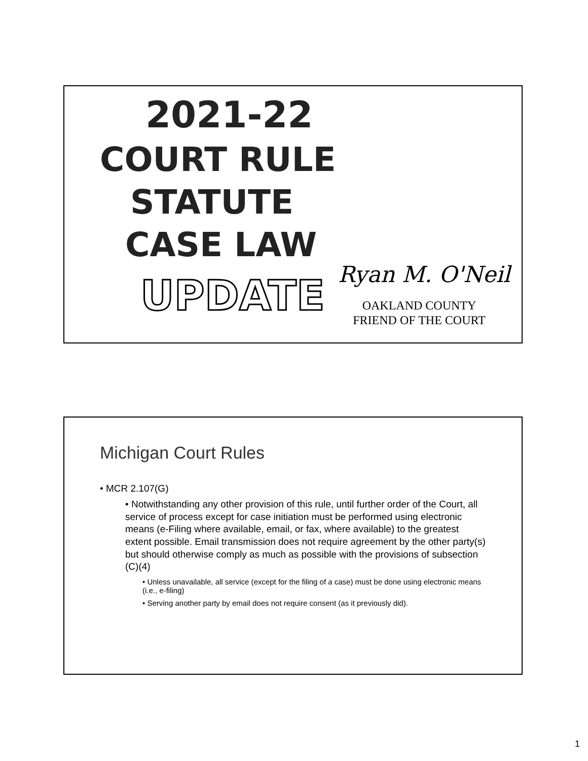2021-22
COURT RULE
STATUTE
CASE LAW
UPDATE
Ryan M. O'Neil
OAKLAND COUNTY
FRIEND OF THE COURT
Michigan Court Rules
• MCR 2.107(G)
• Notwithstanding any other provision of this rule, until further order of the Court, all service of process except for case initiation must be performed using electronic means (e-Filing where available, email, or fax, where available) to the greatest extent possible. Email transmission does not require agreement by the other party(s) but should otherwise comply as much as possible with the provisions of subsection (C)(4)
• Unless unavailable, all service (except for the filing of a case) must be done using electronic means (i.e., e-filing)
• Serving another party by email does not require consent (as it previously did).
1